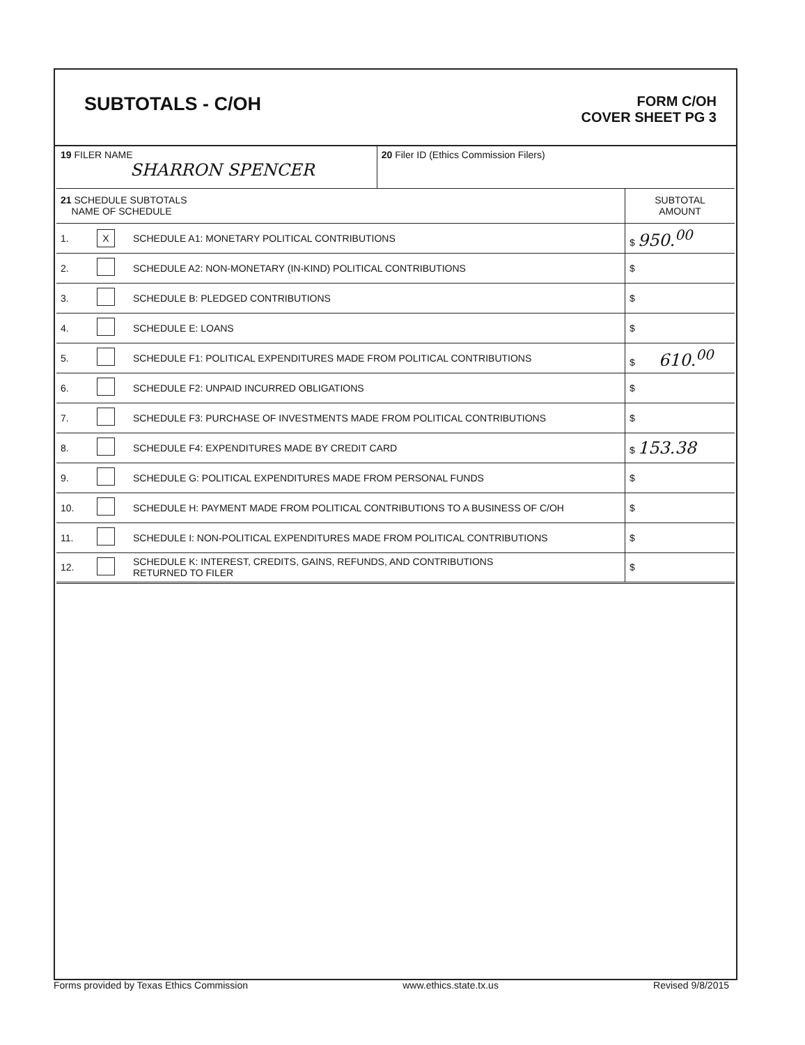SUBTOTALS - C/OH
FORM C/OH
COVER SHEET PG 3
| 19 FILER NAME SHARRON SPENCER | | | 20 Filer ID (Ethics Commission Filers) | |
| 21 SCHEDULE SUBTOTALS NAME OF SCHEDULE | | | | SUBTOTAL AMOUNT |
| 1. | X | SCHEDULE A1: MONETARY POLITICAL CONTRIBUTIONS | | $ 950.<sup>00</sup> |
| 2. | | SCHEDULE A2: NON-MONETARY (IN-KIND) POLITICAL CONTRIBUTIONS | | $ |
| 3. | | SCHEDULE B: PLEDGED CONTRIBUTIONS | | $ |
| 4. | | SCHEDULE E: LOANS | | $ |
| 5. | | SCHEDULE F1: POLITICAL EXPENDITURES MADE FROM POLITICAL CONTRIBUTIONS | | $ 610.<sup>00</sup> |
| 6. | | SCHEDULE F2: UNPAID INCURRED OBLIGATIONS | | $ |
| 7. | | SCHEDULE F3: PURCHASE OF INVESTMENTS MADE FROM POLITICAL CONTRIBUTIONS | | $ |
| 8. | | SCHEDULE F4: EXPENDITURES MADE BY CREDIT CARD | | $ 153.38 |
| 9. | | SCHEDULE G: POLITICAL EXPENDITURES MADE FROM PERSONAL FUNDS | | $ |
| 10. | | SCHEDULE H: PAYMENT MADE FROM POLITICAL CONTRIBUTIONS TO A BUSINESS OF C/OH | | $ |
| 11. | | SCHEDULE I: NON-POLITICAL EXPENDITURES MADE FROM POLITICAL CONTRIBUTIONS | | $ |
| 12. | | SCHEDULE K: INTEREST, CREDITS, GAINS, REFUNDS, AND CONTRIBUTIONS RETURNED TO FILER | | $ |
Forms provided by Texas Ethics Commission www.ethics.state.tx.us Revised 9/8/2015